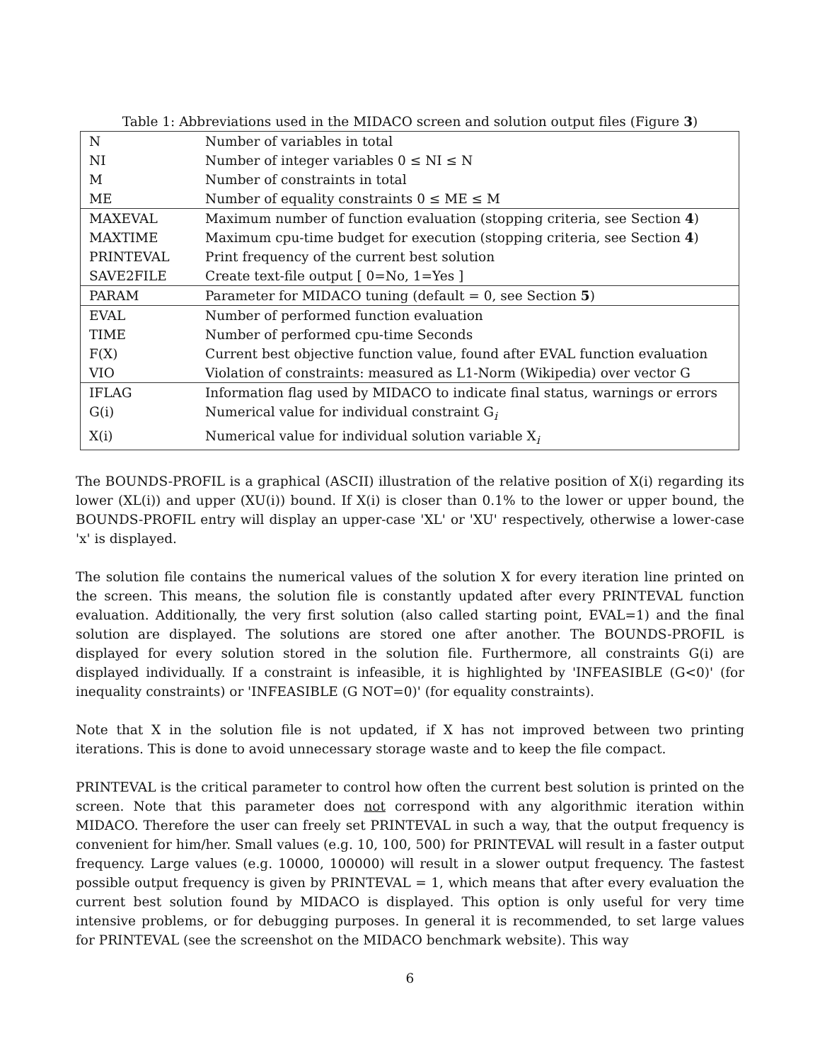Table 1: Abbreviations used in the MIDACO screen and solution output files (Figure 3)
| N | Number of variables in total |
| NI | Number of integer variables 0 ≤ NI ≤ N |
| M | Number of constraints in total |
| ME | Number of equality constraints 0 ≤ ME ≤ M |
| MAXEVAL | Maximum number of function evaluation (stopping criteria, see Section 4 ) |
| MAXTIME | Maximum cpu-time budget for execution (stopping criteria, see Section 4 ) |
| PRINTEVAL | Print frequency of the current best solution |
| SAVE2FILE | Create text-file output [ 0=No, 1=Yes ] |
| PARAM | Parameter for MIDACO tuning (default = 0, see Section 5 ) |
| EVAL | Number of performed function evaluation |
| TIME | Number of performed cpu-time Seconds |
| F(X) | Current best objective function value, found after EVAL function evaluation |
| VIO | Violation of constraints: measured as L1-Norm (Wikipedia) over vector G |
| IFLAG | Information flag used by MIDACO to indicate final status, warnings or errors |
| G(i) | Numerical value for individual constraint G<sub>i</sub> |
| X(i) | Numerical value for individual solution variable X<sub>i</sub> |
The BOUNDS-PROFIL is a graphical (ASCII) illustration of the relative position of X(i) regarding its lower (XL(i)) and upper (XU(i)) bound. If X(i) is closer than 0.1% to the lower or upper bound, the BOUNDS-PROFIL entry will display an upper-case 'XL' or 'XU' respectively, otherwise a lower-case 'x' is displayed.
The solution file contains the numerical values of the solution X for every iteration line printed on the screen. This means, the solution file is constantly updated after every PRINTEVAL function evaluation. Additionally, the very first solution (also called starting point, EVAL=1) and the final solution are displayed. The solutions are stored one after another. The BOUNDS-PROFIL is displayed for every solution stored in the solution file. Furthermore, all constraints G(i) are displayed individually. If a constraint is infeasible, it is highlighted by 'INFEASIBLE (G<0)' (for inequality constraints) or 'INFEASIBLE (G NOT=0)' (for equality constraints).
Note that X in the solution file is not updated, if X has not improved between two printing iterations. This is done to avoid unnecessary storage waste and to keep the file compact.
PRINTEVAL is the critical parameter to control how often the current best solution is printed on the screen. Note that this parameter does not correspond with any algorithmic iteration within MIDACO. Therefore the user can freely set PRINTEVAL in such a way, that the output frequency is convenient for him/her. Small values (e.g. 10, 100, 500) for PRINTEVAL will result in a faster output frequency. Large values (e.g. 10000, 100000) will result in a slower output frequency. The fastest possible output frequency is given by PRINTEVAL = 1, which means that after every evaluation the current best solution found by MIDACO is displayed. This option is only useful for very time intensive problems, or for debugging purposes. In general it is recommended, to set large values for PRINTEVAL (see the screenshot on the MIDACO benchmark website). This way
6